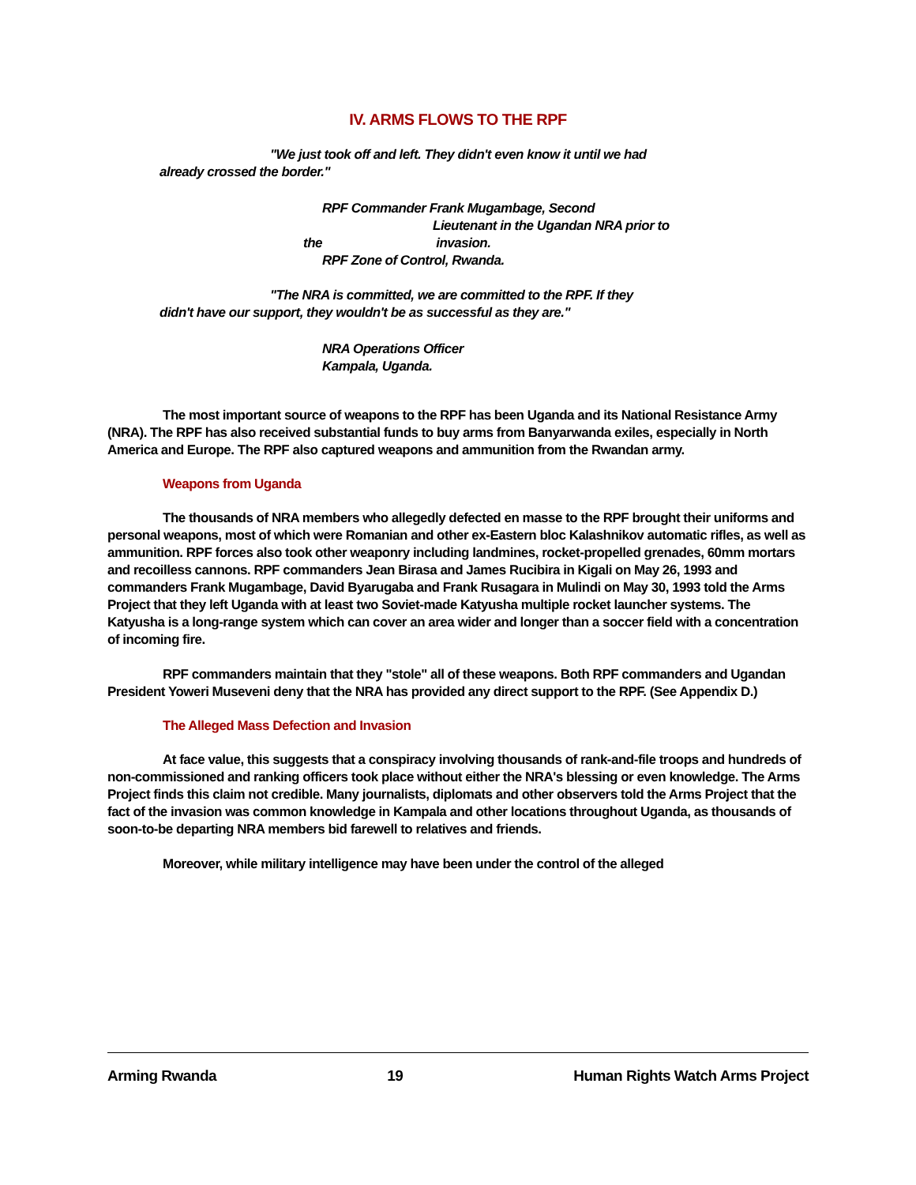IV. ARMS FLOWS TO THE RPF
"We just took off and left. They didn't even know it until we had
already crossed the border."
RPF Commander Frank Mugambage, Second
Lieutenant in the Ugandan NRA prior to
the invasion.
RPF Zone of Control, Rwanda.
"The NRA is committed, we are committed to the RPF. If they
didn't have our support, they wouldn't be as successful as they are."
NRA Operations Officer
Kampala, Uganda.
The most important source of weapons to the RPF has been Uganda and its National Resistance Army (NRA). The RPF has also received substantial funds to buy arms from Banyarwanda exiles, especially in North America and Europe. The RPF also captured weapons and ammunition from the Rwandan army.
Weapons from Uganda
The thousands of NRA members who allegedly defected en masse to the RPF brought their uniforms and personal weapons, most of which were Romanian and other ex-Eastern bloc Kalashnikov automatic rifles, as well as ammunition. RPF forces also took other weaponry including landmines, rocket-propelled grenades, 60mm mortars and recoilless cannons. RPF commanders Jean Birasa and James Rucibira in Kigali on May 26, 1993 and commanders Frank Mugambage, David Byarugaba and Frank Rusagara in Mulindi on May 30, 1993 told the Arms Project that they left Uganda with at least two Soviet-made Katyusha multiple rocket launcher systems. The Katyusha is a long-range system which can cover an area wider and longer than a soccer field with a concentration of incoming fire.
RPF commanders maintain that they "stole" all of these weapons. Both RPF commanders and Ugandan President Yoweri Museveni deny that the NRA has provided any direct support to the RPF. (See Appendix D.)
The Alleged Mass Defection and Invasion
At face value, this suggests that a conspiracy involving thousands of rank-and-file troops and hundreds of non-commissioned and ranking officers took place without either the NRA's blessing or even knowledge. The Arms Project finds this claim not credible. Many journalists, diplomats and other observers told the Arms Project that the fact of the invasion was common knowledge in Kampala and other locations throughout Uganda, as thousands of soon-to-be departing NRA members bid farewell to relatives and friends.
Moreover, while military intelligence may have been under the control of the alleged
Arming Rwanda 19 Human Rights Watch Arms Project